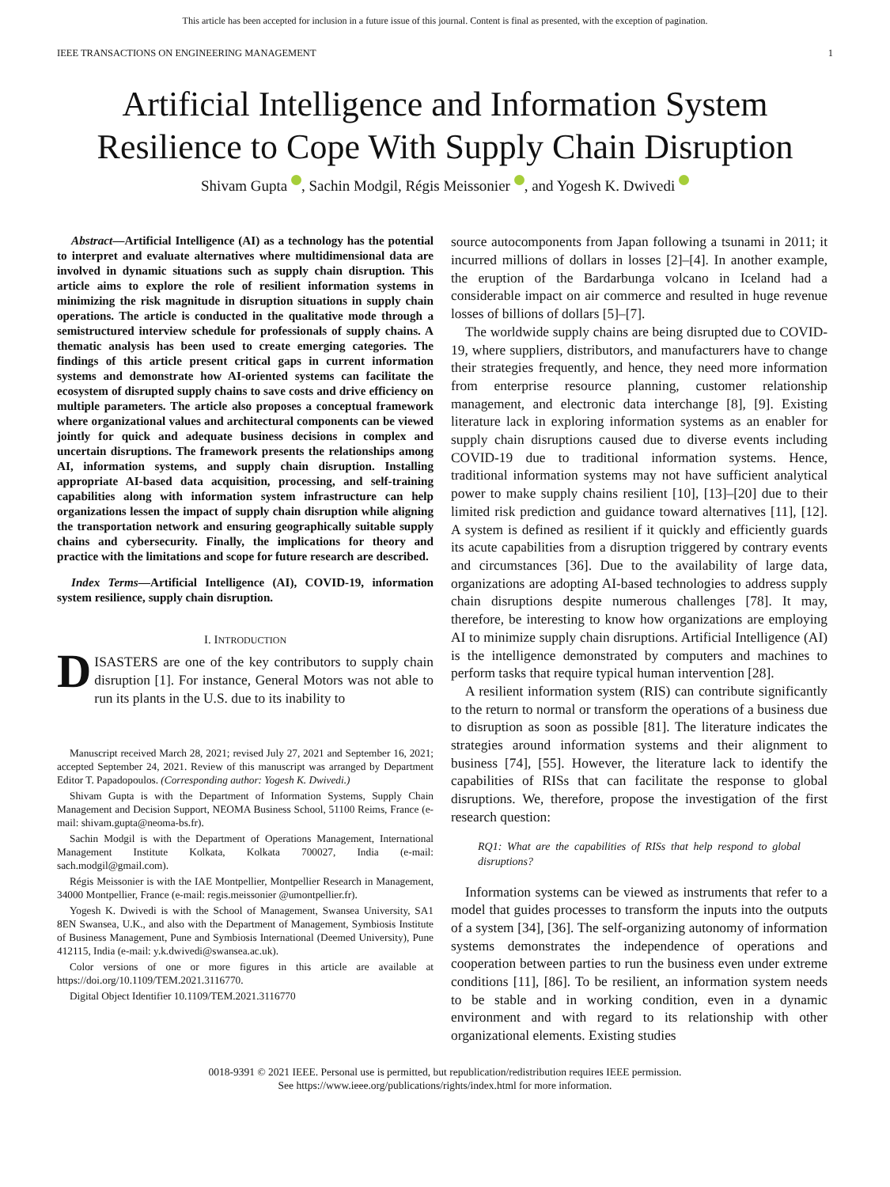This article has been accepted for inclusion in a future issue of this journal. Content is final as presented, with the exception of pagination.
IEEE TRANSACTIONS ON ENGINEERING MANAGEMENT 1
Artificial Intelligence and Information System Resilience to Cope With Supply Chain Disruption
Shivam Gupta , Sachin Modgil, Régis Meissonier , and Yogesh K. Dwivedi
Abstract—Artificial Intelligence (AI) as a technology has the potential to interpret and evaluate alternatives where multidimensional data are involved in dynamic situations such as supply chain disruption. This article aims to explore the role of resilient information systems in minimizing the risk magnitude in disruption situations in supply chain operations. The article is conducted in the qualitative mode through a semistructured interview schedule for professionals of supply chains. A thematic analysis has been used to create emerging categories. The findings of this article present critical gaps in current information systems and demonstrate how AI-oriented systems can facilitate the ecosystem of disrupted supply chains to save costs and drive efficiency on multiple parameters. The article also proposes a conceptual framework where organizational values and architectural components can be viewed jointly for quick and adequate business decisions in complex and uncertain disruptions. The framework presents the relationships among AI, information systems, and supply chain disruption. Installing appropriate AI-based data acquisition, processing, and self-training capabilities along with information system infrastructure can help organizations lessen the impact of supply chain disruption while aligning the transportation network and ensuring geographically suitable supply chains and cybersecurity. Finally, the implications for theory and practice with the limitations and scope for future research are described.
Index Terms—Artificial Intelligence (AI), COVID-19, information system resilience, supply chain disruption.
I. INTRODUCTION
DISASTERS are one of the key contributors to supply chain disruption [1]. For instance, General Motors was not able to run its plants in the U.S. due to its inability to
Manuscript received March 28, 2021; revised July 27, 2021 and September 16, 2021; accepted September 24, 2021. Review of this manuscript was arranged by Department Editor T. Papadopoulos. (Corresponding author: Yogesh K. Dwivedi.)
Shivam Gupta is with the Department of Information Systems, Supply Chain Management and Decision Support, NEOMA Business School, 51100 Reims, France (e-mail: shivam.gupta@neoma-bs.fr).
Sachin Modgil is with the Department of Operations Management, International Management Institute Kolkata, Kolkata 700027, India (e-mail: sach.modgil@gmail.com).
Régis Meissonier is with the IAE Montpellier, Montpellier Research in Management, 34000 Montpellier, France (e-mail: regis.meissonier @umontpellier.fr).
Yogesh K. Dwivedi is with the School of Management, Swansea University, SA1 8EN Swansea, U.K., and also with the Department of Management, Symbiosis Institute of Business Management, Pune and Symbiosis International (Deemed University), Pune 412115, India (e-mail: y.k.dwivedi@swansea.ac.uk).
Color versions of one or more figures in this article are available at https://doi.org/10.1109/TEM.2021.3116770.
Digital Object Identifier 10.1109/TEM.2021.3116770
source autocomponents from Japan following a tsunami in 2011; it incurred millions of dollars in losses [2]–[4]. In another example, the eruption of the Bardarbunga volcano in Iceland had a considerable impact on air commerce and resulted in huge revenue losses of billions of dollars [5]–[7].
The worldwide supply chains are being disrupted due to COVID-19, where suppliers, distributors, and manufacturers have to change their strategies frequently, and hence, they need more information from enterprise resource planning, customer relationship management, and electronic data interchange [8], [9]. Existing literature lack in exploring information systems as an enabler for supply chain disruptions caused due to diverse events including COVID-19 due to traditional information systems. Hence, traditional information systems may not have sufficient analytical power to make supply chains resilient [10], [13]–[20] due to their limited risk prediction and guidance toward alternatives [11], [12]. A system is defined as resilient if it quickly and efficiently guards its acute capabilities from a disruption triggered by contrary events and circumstances [36]. Due to the availability of large data, organizations are adopting AI-based technologies to address supply chain disruptions despite numerous challenges [78]. It may, therefore, be interesting to know how organizations are employing AI to minimize supply chain disruptions. Artificial Intelligence (AI) is the intelligence demonstrated by computers and machines to perform tasks that require typical human intervention [28].
A resilient information system (RIS) can contribute significantly to the return to normal or transform the operations of a business due to disruption as soon as possible [81]. The literature indicates the strategies around information systems and their alignment to business [74], [55]. However, the literature lack to identify the capabilities of RISs that can facilitate the response to global disruptions. We, therefore, propose the investigation of the first research question:
RQ1: What are the capabilities of RISs that help respond to global disruptions?
Information systems can be viewed as instruments that refer to a model that guides processes to transform the inputs into the outputs of a system [34], [36]. The self-organizing autonomy of information systems demonstrates the independence of operations and cooperation between parties to run the business even under extreme conditions [11], [86]. To be resilient, an information system needs to be stable and in working condition, even in a dynamic environment and with regard to its relationship with other organizational elements. Existing studies
0018-9391 © 2021 IEEE. Personal use is permitted, but republication/redistribution requires IEEE permission.
See https://www.ieee.org/publications/rights/index.html for more information.